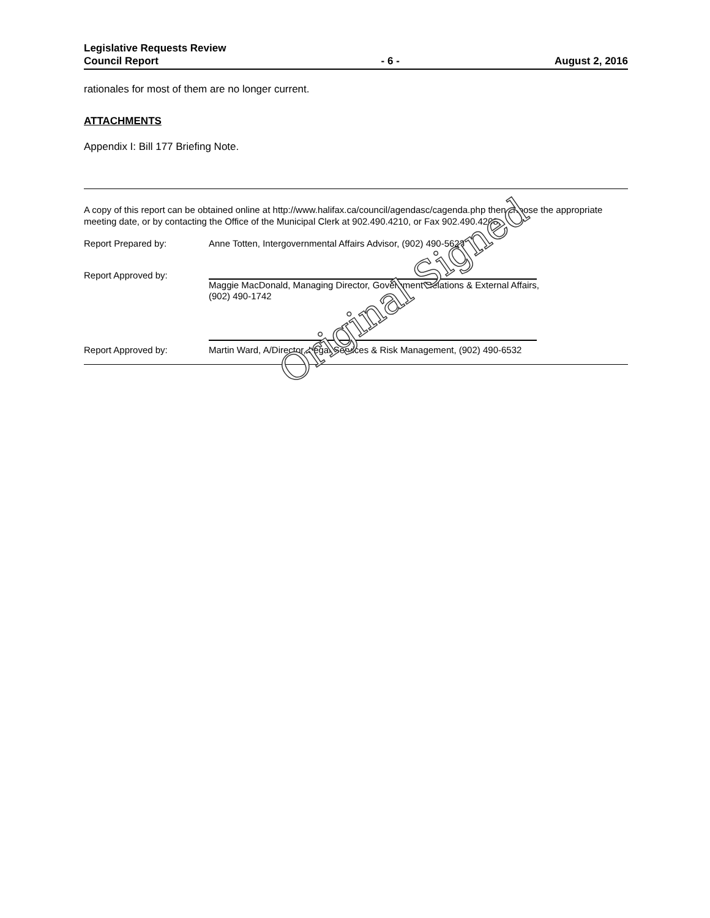Legislative Requests Review
Council Report
- 6 -
August 2, 2016
rationales for most of them are no longer current.
ATTACHMENTS
Appendix I: Bill 177 Briefing Note.
A copy of this report can be obtained online at http://www.halifax.ca/council/agendasc/cagenda.php then choose the appropriate meeting date, or by contacting the Office of the Municipal Clerk at 902.490.4210, or Fax 902.490.4208.
Report Prepared by: Anne Totten, Intergovernmental Affairs Advisor, (902) 490-5623
Report Approved by:
Maggie MacDonald, Managing Director, Government Relations & External Affairs,
(902) 490-1742
Report Approved by: Martin Ward, A/Director, Legal Services & Risk Management, (902) 490-6532
Original Signed